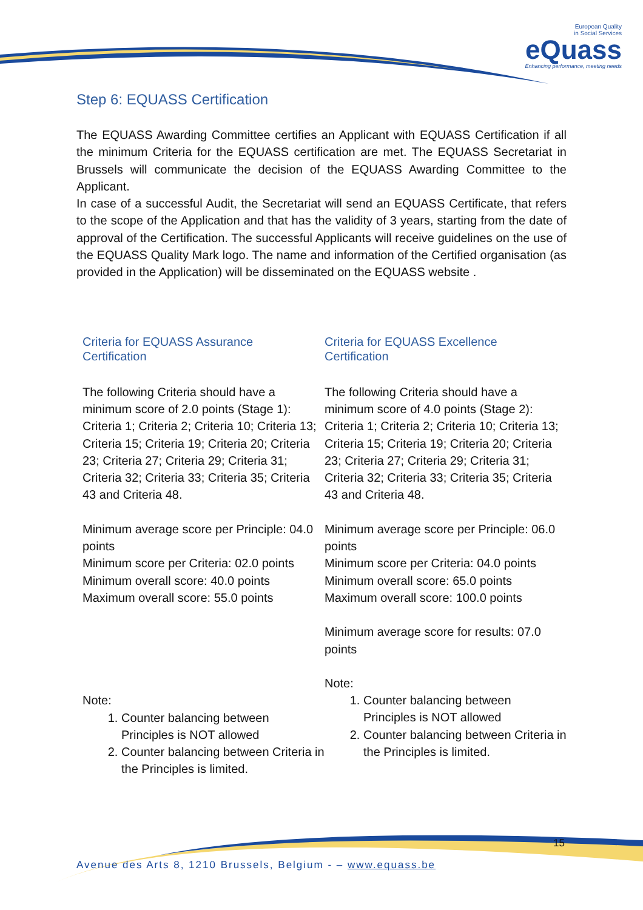European Quality
in Social Services
eQuass
Enhancing performance, meeting needs
Step 6: EQUASS Certification
The EQUASS Awarding Committee certifies an Applicant with EQUASS Certification if all the minimum Criteria for the EQUASS certification are met. The EQUASS Secretariat in Brussels will communicate the decision of the EQUASS Awarding Committee to the Applicant.
In case of a successful Audit, the Secretariat will send an EQUASS Certificate, that refers to the scope of the Application and that has the validity of 3 years, starting from the date of approval of the Certification. The successful Applicants will receive guidelines on the use of the EQUASS Quality Mark logo. The name and information of the Certified organisation (as provided in the Application) will be disseminated on the EQUASS website .
Criteria for EQUASS Assurance
Certification
The following Criteria should have a minimum score of 2.0 points (Stage 1): Criteria 1; Criteria 2; Criteria 10; Criteria 13; Criteria 15; Criteria 19; Criteria 20; Criteria 23; Criteria 27; Criteria 29; Criteria 31; Criteria 32; Criteria 33; Criteria 35; Criteria 43 and Criteria 48.
Minimum average score per Principle: 04.0 points
Minimum score per Criteria: 02.0 points
Minimum overall score: 40.0 points
Maximum overall score: 55.0 points
Note:
1. Counter balancing between Principles is NOT allowed
2. Counter balancing between Criteria in the Principles is limited.
Criteria for EQUASS Excellence
Certification
The following Criteria should have a minimum score of 4.0 points (Stage 2): Criteria 1; Criteria 2; Criteria 10; Criteria 13; Criteria 15; Criteria 19; Criteria 20; Criteria 23; Criteria 27; Criteria 29; Criteria 31; Criteria 32; Criteria 33; Criteria 35; Criteria 43 and Criteria 48.
Minimum average score per Principle: 06.0 points
Minimum score per Criteria: 04.0 points
Minimum overall score: 65.0 points
Maximum overall score: 100.0 points
Minimum average score for results: 07.0 points
Note:
1. Counter balancing between Principles is NOT allowed
2. Counter balancing between Criteria in the Principles is limited.
15
Avenue des Arts 8, 1210 Brussels, Belgium - – www.equass.be